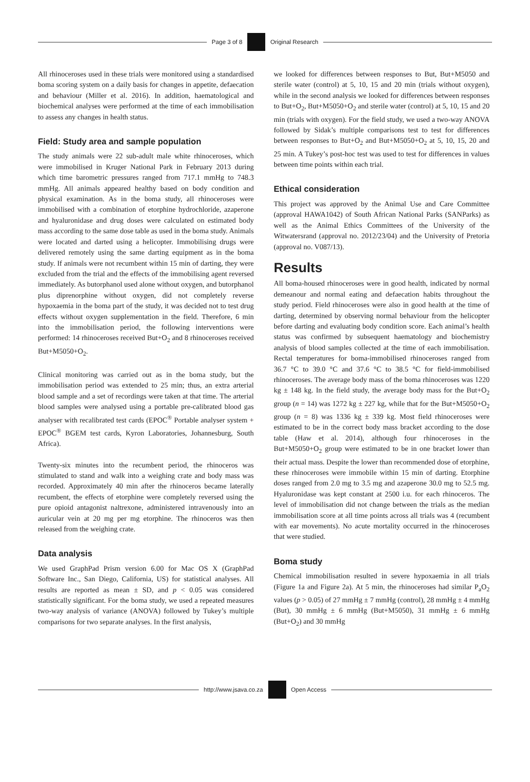Page 3 of 8 Original Research
All rhinoceroses used in these trials were monitored using a standardised boma scoring system on a daily basis for changes in appetite, defaecation and behaviour (Miller et al. 2016). In addition, haematological and biochemical analyses were performed at the time of each immobilisation to assess any changes in health status.
Field: Study area and sample population
The study animals were 22 sub-adult male white rhinoceroses, which were immobilised in Kruger National Park in February 2013 during which time barometric pressures ranged from 717.1 mmHg to 748.3 mmHg. All animals appeared healthy based on body condition and physical examination. As in the boma study, all rhinoceroses were immobilised with a combination of etorphine hydrochloride, azaperone and hyaluronidase and drug doses were calculated on estimated body mass according to the same dose table as used in the boma study. Animals were located and darted using a helicopter. Immobilising drugs were delivered remotely using the same darting equipment as in the boma study. If animals were not recumbent within 15 min of darting, they were excluded from the trial and the effects of the immobilising agent reversed immediately. As butorphanol used alone without oxygen, and butorphanol plus diprenorphine without oxygen, did not completely reverse hypoxaemia in the boma part of the study, it was decided not to test drug effects without oxygen supplementation in the field. Therefore, 6 min into the immobilisation period, the following interventions were performed: 14 rhinoceroses received But+O<sub>2</sub> and 8 rhinoceroses received But+M5050+O<sub>2</sub>.
Clinical monitoring was carried out as in the boma study, but the immobilisation period was extended to 25 min; thus, an extra arterial blood sample and a set of recordings were taken at that time. The arterial blood samples were analysed using a portable pre-calibrated blood gas analyser with recalibrated test cards (EPOC<sup>®</sup> Portable analyser system + EPOC<sup>®</sup> BGEM test cards, Kyron Laboratories, Johannesburg, South Africa).
Twenty-six minutes into the recumbent period, the rhinoceros was stimulated to stand and walk into a weighing crate and body mass was recorded. Approximately 40 min after the rhinoceros became laterally recumbent, the effects of etorphine were completely reversed using the pure opioid antagonist naltrexone, administered intravenously into an auricular vein at 20 mg per mg etorphine. The rhinoceros was then released from the weighing crate.
Data analysis
We used GraphPad Prism version 6.00 for Mac OS X (GraphPad Software Inc., San Diego, California, US) for statistical analyses. All results are reported as mean ± SD, and p < 0.05 was considered statistically significant. For the boma study, we used a repeated measures two-way analysis of variance (ANOVA) followed by Tukey’s multiple comparisons for two separate analyses. In the first analysis,
we looked for differences between responses to But, But+M5050 and sterile water (control) at 5, 10, 15 and 20 min (trials without oxygen), while in the second analysis we looked for differences between responses to But+O<sub>2</sub>, But+M5050+O<sub>2</sub> and sterile water (control) at 5, 10, 15 and 20 min (trials with oxygen). For the field study, we used a two-way ANOVA followed by Sidak’s multiple comparisons test to test for differences between responses to But+O<sub>2</sub> and But+M5050+O<sub>2</sub> at 5, 10, 15, 20 and 25 min. A Tukey’s post-hoc test was used to test for differences in values between time points within each trial.
Ethical consideration
This project was approved by the Animal Use and Care Committee (approval HAWA1042) of South African National Parks (SANParks) as well as the Animal Ethics Committees of the University of the Witwatersrand (approval no. 2012/23/04) and the University of Pretoria (approval no. V087/13).
Results
All boma-housed rhinoceroses were in good health, indicated by normal demeanour and normal eating and defaecation habits throughout the study period. Field rhinoceroses were also in good health at the time of darting, determined by observing normal behaviour from the helicopter before darting and evaluating body condition score. Each animal’s health status was confirmed by subsequent haematology and biochemistry analysis of blood samples collected at the time of each immobilisation. Rectal temperatures for boma-immobilised rhinoceroses ranged from 36.7 °C to 39.0 °C and 37.6 °C to 38.5 °C for field-immobilised rhinoceroses. The average body mass of the boma rhinoceroses was 1220 kg ± 148 kg. In the field study, the average body mass for the But+O<sub>2</sub> group (n = 14) was 1272 kg ± 227 kg, while that for the But+M5050+O<sub>2</sub> group (n = 8) was 1336 kg ± 339 kg. Most field rhinoceroses were estimated to be in the correct body mass bracket according to the dose table (Haw et al. 2014), although four rhinoceroses in the But+M5050+O<sub>2</sub> group were estimated to be in one bracket lower than their actual mass. Despite the lower than recommended dose of etorphine, these rhinoceroses were immobile within 15 min of darting. Etorphine doses ranged from 2.0 mg to 3.5 mg and azaperone 30.0 mg to 52.5 mg. Hyaluronidase was kept constant at 2500 i.u. for each rhinoceros. The level of immobilisation did not change between the trials as the median immobilisation score at all time points across all trials was 4 (recumbent with ear movements). No acute mortality occurred in the rhinoceroses that were studied.
Boma study
Chemical immobilisation resulted in severe hypoxaemia in all trials (Figure 1a and Figure 2a). At 5 min, the rhinoceroses had similar P<sub>a</sub>O<sub>2</sub> values (p > 0.05) of 27 mmHg ± 7 mmHg (control), 28 mmHg ± 4 mmHg (But), 30 mmHg ± 6 mmHg (But+M5050), 31 mmHg ± 6 mmHg (But+O<sub>2</sub>) and 30 mmHg
http://www.jsava.co.za Open Access